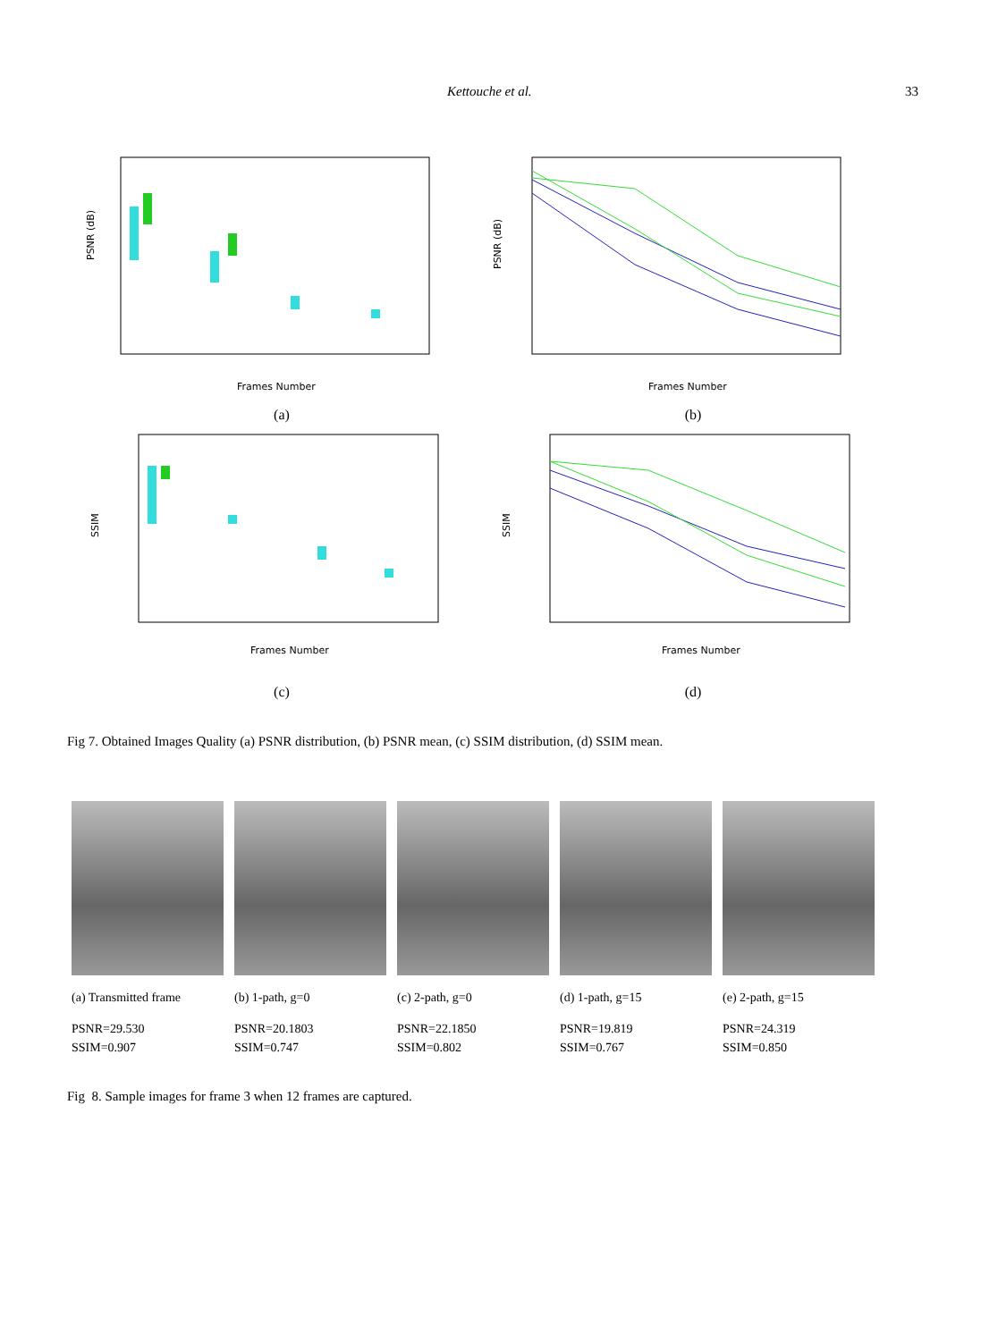Kettouche et al. 33
PSNR (dB)
Frames Number
(a)
PSNR (dB)
Frames Number
(b)
SSIM
Frames Number
(c)
SSIM
Frames Number
(d)
Fig 7. Obtained Images Quality (a) PSNR distribution, (b) PSNR mean, (c) SSIM distribution, (d) SSIM mean.
(a) Transmitted frame
PSNR=29.530
SSIM=0.907
(b) 1-path, g=0
PSNR=20.1803
SSIM=0.747
(c) 2-path, g=0
PSNR=22.1850
SSIM=0.802
(d) 1-path, g=15
PSNR=19.819
SSIM=0.767
(e) 2-path, g=15
PSNR=24.319
SSIM=0.850
Fig 8. Sample images for frame 3 when 12 frames are captured.